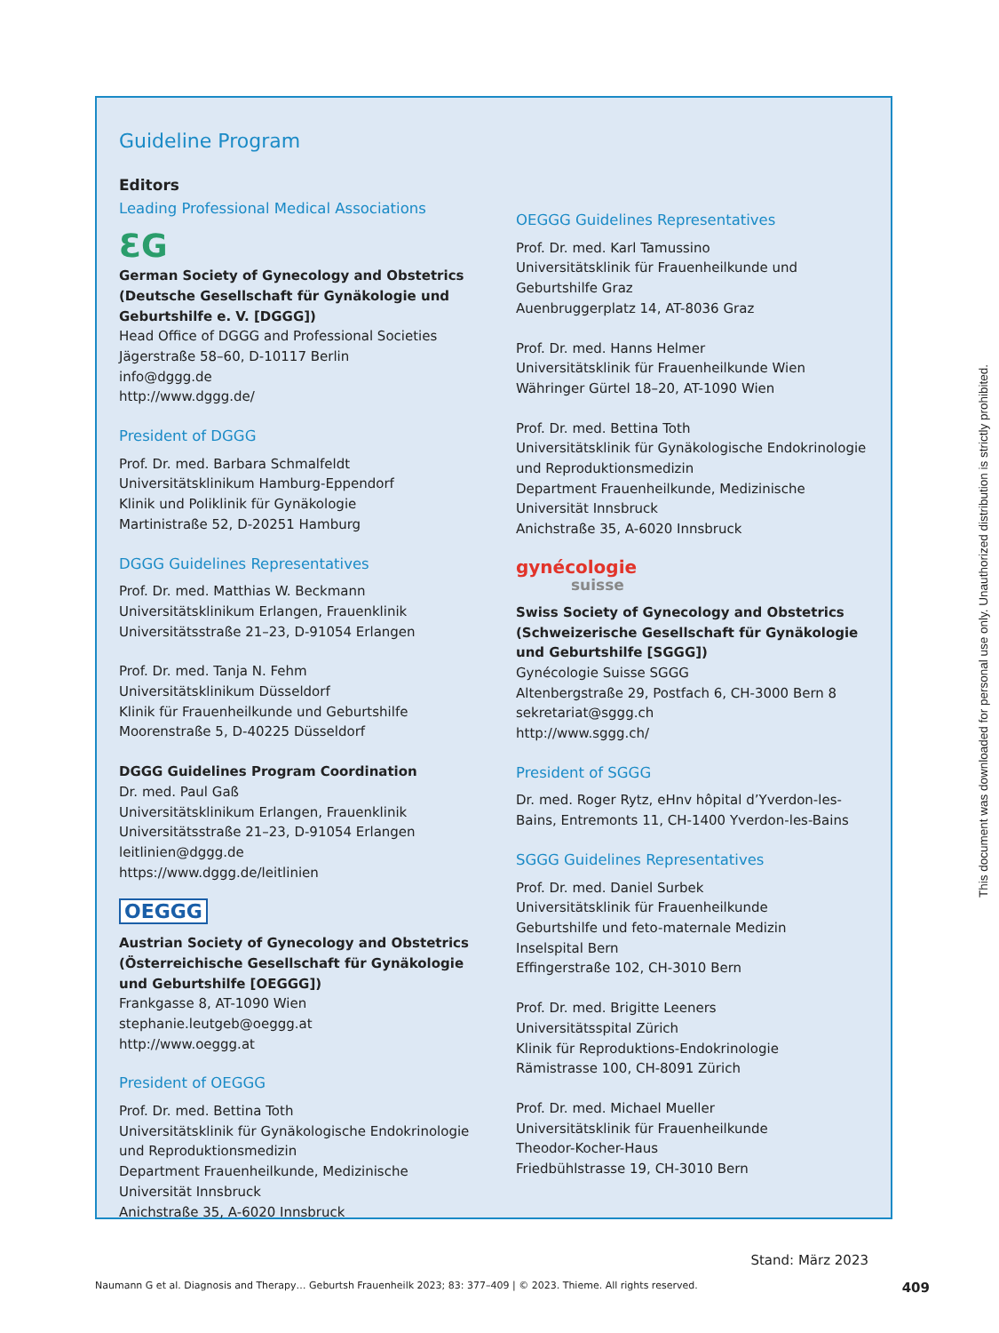Guideline Program
Editors
Leading Professional Medical Associations
ƐG
German Society of Gynecology and Obstetrics (Deutsche Gesellschaft für Gynäkologie und Geburtshilfe e. V. [DGGG])
Head Office of DGGG and Professional Societies
Jägerstraße 58–60, D-10117 Berlin
info@dggg.de
http://www.dggg.de/
President of DGGG
Prof. Dr. med. Barbara Schmalfeldt
Universitätsklinikum Hamburg-Eppendorf
Klinik und Poliklinik für Gynäkologie
Martinistraße 52, D-20251 Hamburg
DGGG Guidelines Representatives
Prof. Dr. med. Matthias W. Beckmann
Universitätsklinikum Erlangen, Frauenklinik
Universitätsstraße 21–23, D-91054 Erlangen
Prof. Dr. med. Tanja N. Fehm
Universitätsklinikum Düsseldorf
Klinik für Frauenheilkunde und Geburtshilfe
Moorenstraße 5, D-40225 Düsseldorf
DGGG Guidelines Program Coordination
Dr. med. Paul Gaß
Universitätsklinikum Erlangen, Frauenklinik
Universitätsstraße 21–23, D-91054 Erlangen
leitlinien@dggg.de
https://www.dggg.de/leitlinien
OEGGG
Austrian Society of Gynecology and Obstetrics (Österreichische Gesellschaft für Gynäkologie und Geburtshilfe [OEGGG])
Frankgasse 8, AT-1090 Wien
stephanie.leutgeb@oeggg.at
http://www.oeggg.at
President of OEGGG
Prof. Dr. med. Bettina Toth
Universitätsklinik für Gynäkologische Endokrinologie und Reproduktionsmedizin
Department Frauenheilkunde, Medizinische Universität Innsbruck
Anichstraße 35, A-6020 Innsbruck
OEGGG Guidelines Representatives
Prof. Dr. med. Karl Tamussino
Universitätsklinik für Frauenheilkunde und Geburtshilfe Graz
Auenbruggerplatz 14, AT-8036 Graz
Prof. Dr. med. Hanns Helmer
Universitätsklinik für Frauenheilkunde Wien
Währinger Gürtel 18–20, AT-1090 Wien
Prof. Dr. med. Bettina Toth
Universitätsklinik für Gynäkologische Endokrinologie und Reproduktionsmedizin
Department Frauenheilkunde, Medizinische Universität Innsbruck
Anichstraße 35, A-6020 Innsbruck
gynécologie
suisse
Swiss Society of Gynecology and Obstetrics (Schweizerische Gesellschaft für Gynäkologie und Geburtshilfe [SGGG])
Gynécologie Suisse SGGG
Altenbergstraße 29, Postfach 6, CH-3000 Bern 8
sekretariat@sggg.ch
http://www.sggg.ch/
President of SGGG
Dr. med. Roger Rytz, eHnv hôpital d’Yverdon-les-Bains, Entremonts 11, CH-1400 Yverdon-les-Bains
SGGG Guidelines Representatives
Prof. Dr. med. Daniel Surbek
Universitätsklinik für Frauenheilkunde
Geburtshilfe und feto-maternale Medizin
Inselspital Bern
Effingerstraße 102, CH-3010 Bern
Prof. Dr. med. Brigitte Leeners
Universitätsspital Zürich
Klinik für Reproduktions-Endokrinologie
Rämistrasse 100, CH-8091 Zürich
Prof. Dr. med. Michael Mueller
Universitätsklinik für Frauenheilkunde
Theodor-Kocher-Haus
Friedbühlstrasse 19, CH-3010 Bern
Stand: März 2023
This document was downloaded for personal use only. Unauthorized distribution is strictly prohibited.
Naumann G et al. Diagnosis and Therapy… Geburtsh Frauenheilk 2023; 83: 377–409 | © 2023. Thieme. All rights reserved. 409